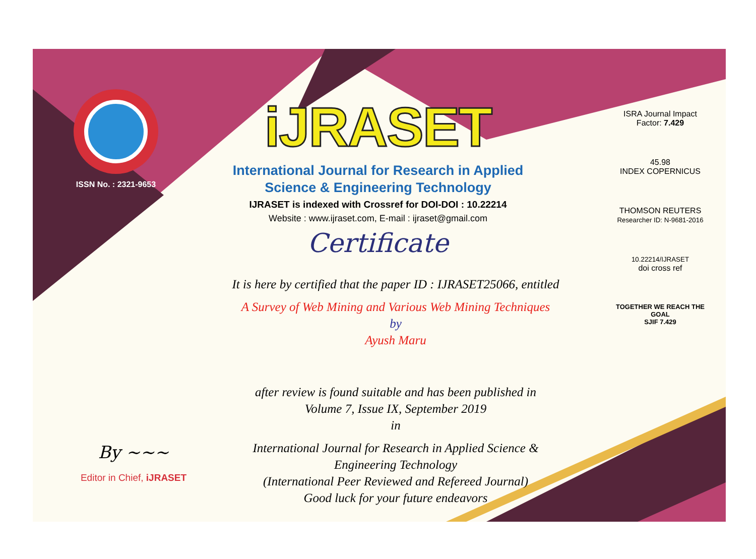ISSN No. : 2321-9653
iJRASET
International Journal for Research in Applied
Science & Engineering Technology
IJRASET is indexed with Crossref for DOI-DOI : 10.22214
Website : www.ijraset.com, E-mail : ijraset@gmail.com
Certificate
It is here by certified that the paper ID : IJRASET25066, entitled
A Survey of Web Mining and Various Web Mining Techniques
by
Ayush Maru
after review is found suitable and has been published in
Volume 7, Issue IX, September 2019
in
International Journal for Research in Applied Science &
Engineering Technology
(International Peer Reviewed and Refereed Journal)
Good luck for your future endeavors
ISRA Journal Impact
Factor: 7.429
45.98
INDEX COPERNICUS
THOMSON REUTERS
Researcher ID: N-9681-2016
10.22214/IJRASET
doi cross ref
TOGETHER WE REACH THE GOAL
SJIF 7.429
By ~~~
Editor in Chief, iJRASET